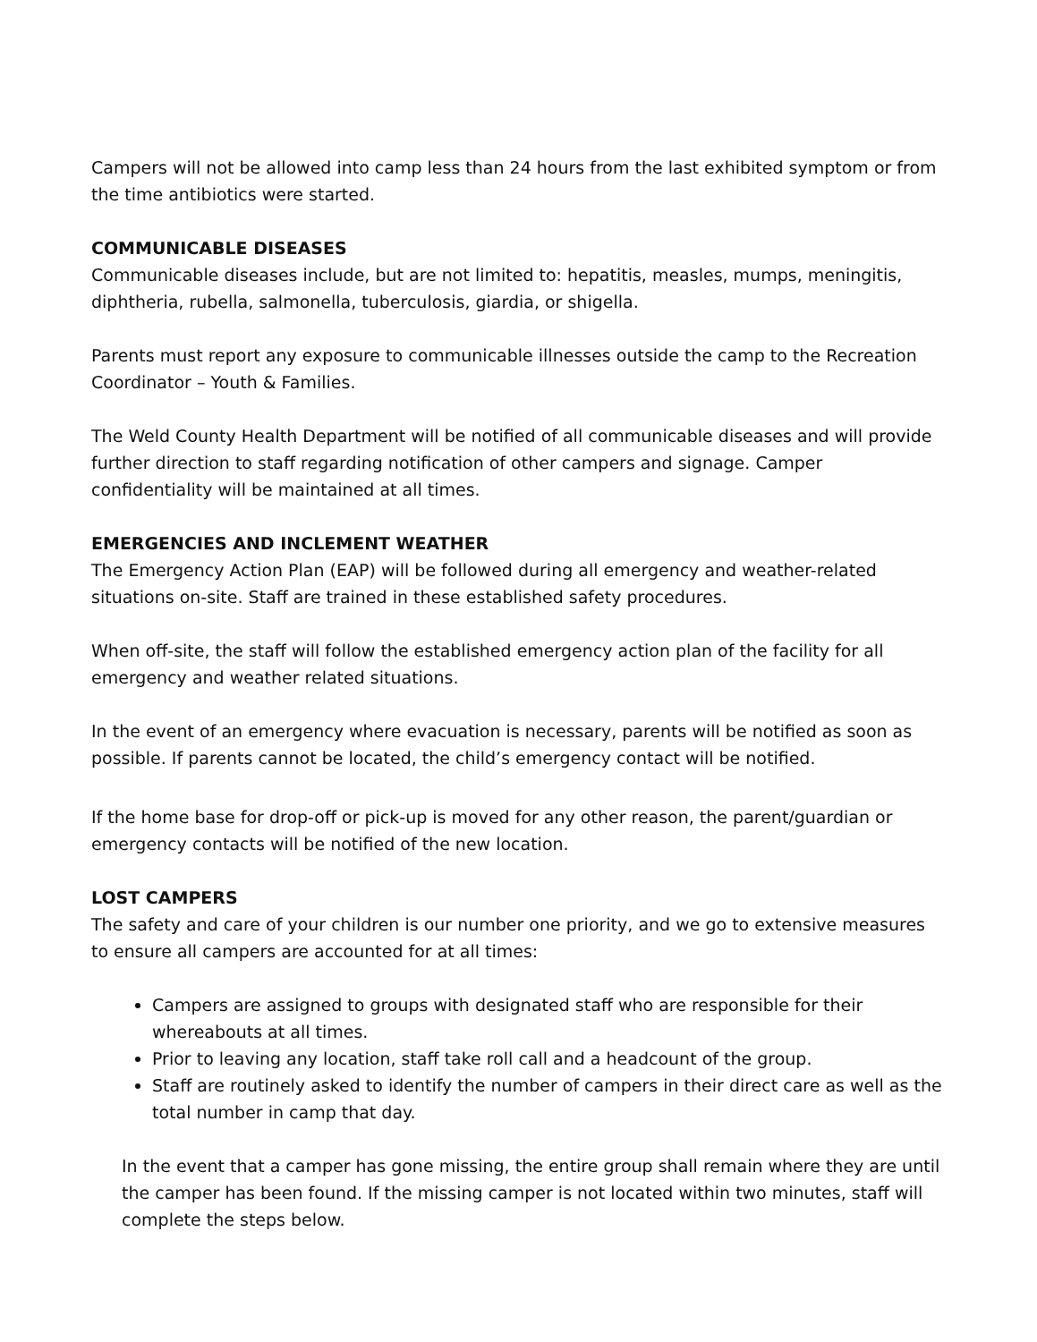Campers will not be allowed into camp less than 24 hours from the last exhibited symptom or from the time antibiotics were started.
COMMUNICABLE DISEASES
Communicable diseases include, but are not limited to: hepatitis, measles, mumps, meningitis, diphtheria, rubella, salmonella, tuberculosis, giardia, or shigella.
Parents must report any exposure to communicable illnesses outside the camp to the Recreation Coordinator – Youth & Families.
The Weld County Health Department will be notified of all communicable diseases and will provide further direction to staff regarding notification of other campers and signage. Camper confidentiality will be maintained at all times.
EMERGENCIES AND INCLEMENT WEATHER
The Emergency Action Plan (EAP) will be followed during all emergency and weather-related situations on-site. Staff are trained in these established safety procedures.
When off-site, the staff will follow the established emergency action plan of the facility for all emergency and weather related situations.
In the event of an emergency where evacuation is necessary, parents will be notified as soon as possible. If parents cannot be located, the child’s emergency contact will be notified.
If the home base for drop-off or pick-up is moved for any other reason, the parent/guardian or emergency contacts will be notified of the new location.
LOST CAMPERS
The safety and care of your children is our number one priority, and we go to extensive measures to ensure all campers are accounted for at all times:
Campers are assigned to groups with designated staff who are responsible for their whereabouts at all times.
Prior to leaving any location, staff take roll call and a headcount of the group.
Staff are routinely asked to identify the number of campers in their direct care as well as the total number in camp that day.
In the event that a camper has gone missing, the entire group shall remain where they are until the camper has been found. If the missing camper is not located within two minutes, staff will complete the steps below.